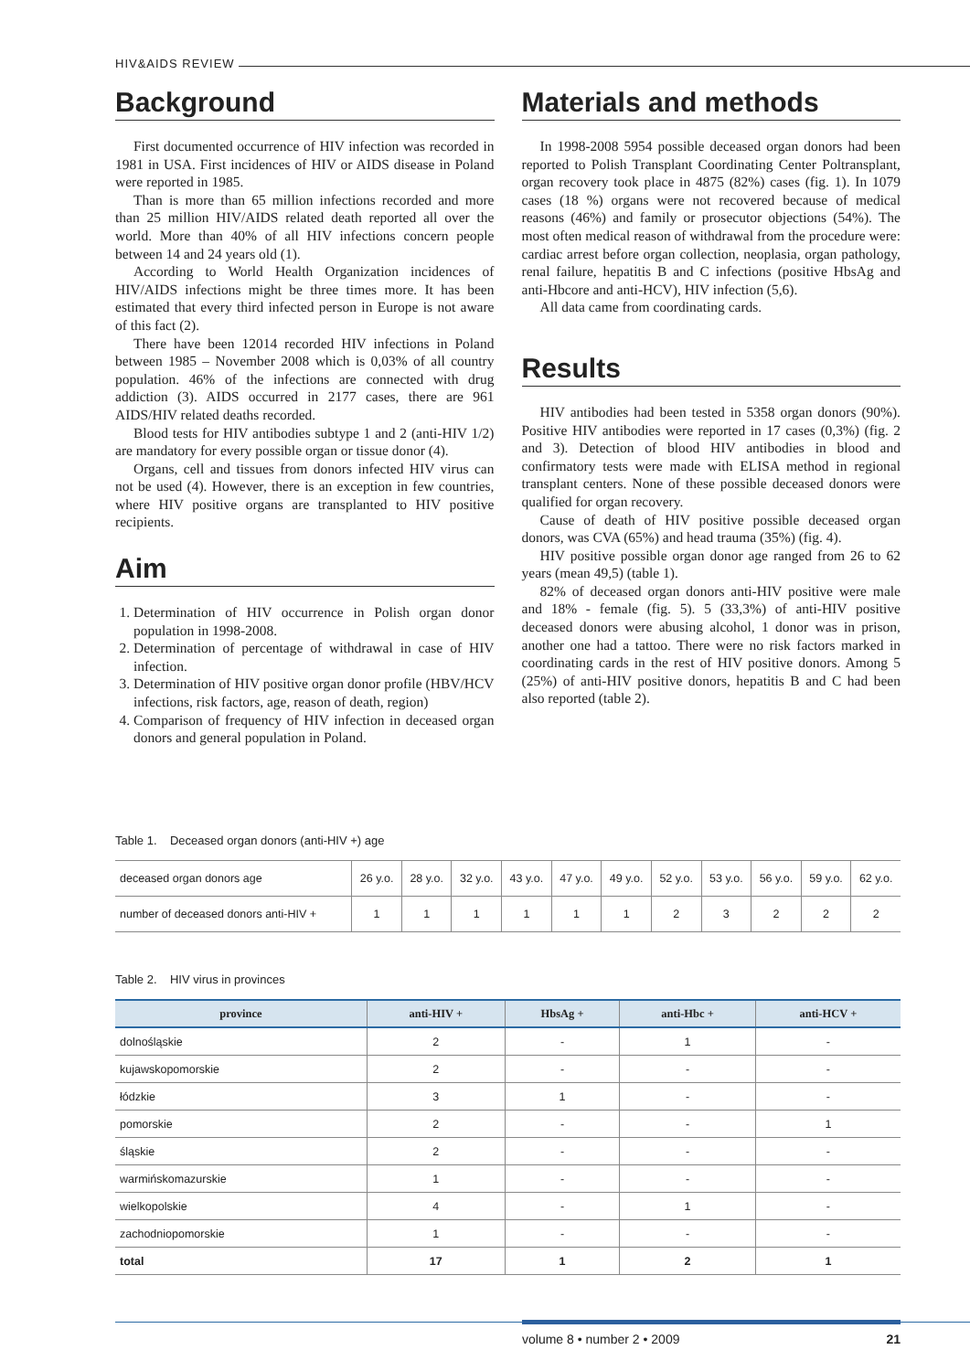HIV&AIDS REVIEW
Background
First documented occurrence of HIV infection was recorded in 1981 in USA. First incidences of HIV or AIDS disease in Poland were reported in 1985.
Than is more than 65 million infections recorded and more than 25 million HIV/AIDS related death reported all over the world. More than 40% of all HIV infections concern people between 14 and 24 years old (1).
According to World Health Organization incidences of HIV/AIDS infections might be three times more. It has been estimated that every third infected person in Europe is not aware of this fact (2).
There have been 12014 recorded HIV infections in Poland between 1985 – November 2008 which is 0,03% of all country population. 46% of the infections are connected with drug addiction (3). AIDS occurred in 2177 cases, there are 961 AIDS/HIV related deaths recorded.
Blood tests for HIV antibodies subtype 1 and 2 (anti-HIV 1/2) are mandatory for every possible organ or tissue donor (4).
Organs, cell and tissues from donors infected HIV virus can not be used (4). However, there is an exception in few countries, where HIV positive organs are transplanted to HIV positive recipients.
Aim
1. Determination of HIV occurrence in Polish organ donor population in 1998-2008.
2. Determination of percentage of withdrawal in case of HIV infection.
3. Determination of HIV positive organ donor profile (HBV/HCV infections, risk factors, age, reason of death, region)
4. Comparison of frequency of HIV infection in deceased organ donors and general population in Poland.
Materials and methods
In 1998-2008 5954 possible deceased organ donors had been reported to Polish Transplant Coordinating Center Poltransplant, organ recovery took place in 4875 (82%) cases (fig. 1). In 1079 cases (18 %) organs were not recovered because of medical reasons (46%) and family or prosecutor objections (54%). The most often medical reason of withdrawal from the procedure were: cardiac arrest before organ collection, neoplasia, organ pathology, renal failure, hepatitis B and C infections (positive HbsAg and anti-Hbcore and anti-HCV), HIV infection (5,6).
All data came from coordinating cards.
Results
HIV antibodies had been tested in 5358 organ donors (90%). Positive HIV antibodies were reported in 17 cases (0,3%) (fig. 2 and 3). Detection of blood HIV antibodies in blood and confirmatory tests were made with ELISA method in regional transplant centers. None of these possible deceased donors were qualified for organ recovery.
Cause of death of HIV positive possible deceased organ donors, was CVA (65%) and head trauma (35%) (fig. 4).
HIV positive possible organ donor age ranged from 26 to 62 years (mean 49,5) (table 1).
82% of deceased organ donors anti-HIV positive were male and 18% - female (fig. 5). 5 (33,3%) of anti-HIV positive deceased donors were abusing alcohol, 1 donor was in prison, another one had a tattoo. There were no risk factors marked in coordinating cards in the rest of HIV positive donors. Among 5 (25%) of anti-HIV positive donors, hepatitis B and C had been also reported (table 2).
Table 1. Deceased organ donors (anti-HIV +) age
| deceased organ donors age | 26 y.o. | 28 y.o. | 32 y.o. | 43 y.o. | 47 y.o. | 49 y.o. | 52 y.o. | 53 y.o. | 56 y.o. | 59 y.o. | 62 y.o. |
| number of deceased donors anti-HIV + | 1 | 1 | 1 | 1 | 1 | 1 | 2 | 3 | 2 | 2 | 2 |
Table 2. HIV virus in provinces
| province | anti-HIV + | HbsAg + | anti-Hbc + | anti-HCV + |
| --- | --- | --- | --- | --- |
| dolnośląskie | 2 | - | 1 | - |
| kujawskopomorskie | 2 | - | - | - |
| łódzkie | 3 | 1 | - | - |
| pomorskie | 2 | - | - | 1 |
| śląskie | 2 | - | - | - |
| warmińskomazurskie | 1 | - | - | - |
| wielkopolskie | 4 | - | 1 | - |
| zachodniopomorskie | 1 | - | - | - |
| total | 17 | 1 | 2 | 1 |
volume 8 • number 2 • 2009 21